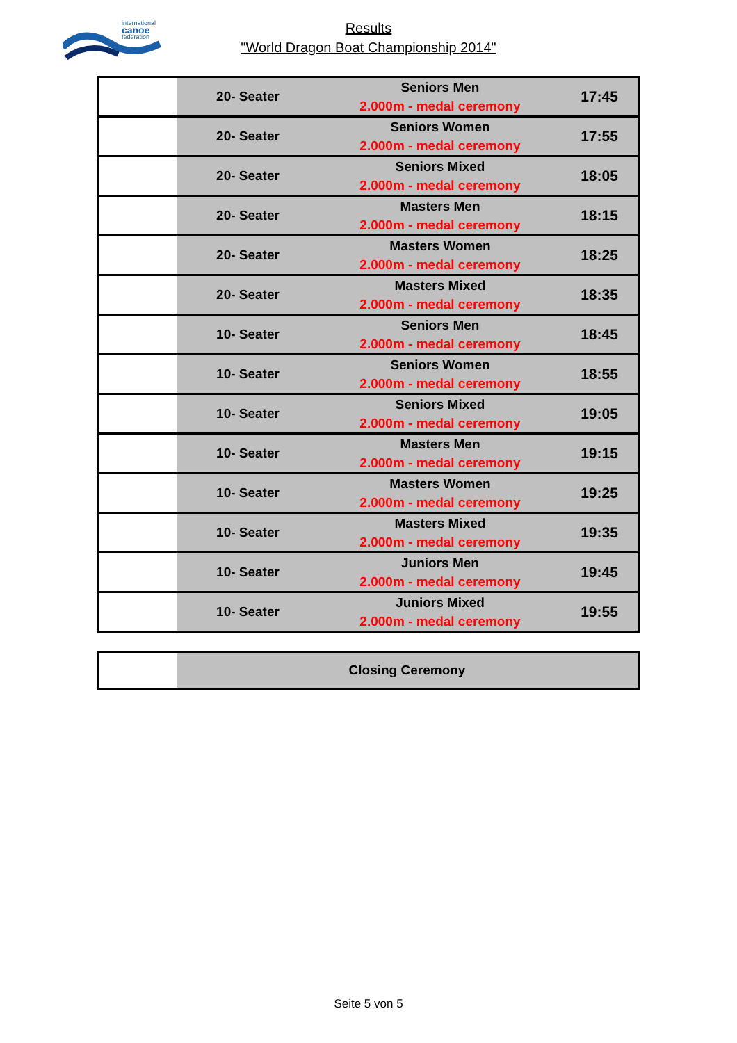international
canoe
federation
Results
"World Dragon Boat Championship 2014"
| | 20- Seater | Seniors Men 2.000m - medal ceremony | 17:45 |
| | 20- Seater | Seniors Women 2.000m - medal ceremony | 17:55 |
| | 20- Seater | Seniors Mixed 2.000m - medal ceremony | 18:05 |
| | 20- Seater | Masters Men 2.000m - medal ceremony | 18:15 |
| | 20- Seater | Masters Women 2.000m - medal ceremony | 18:25 |
| | 20- Seater | Masters Mixed 2.000m - medal ceremony | 18:35 |
| | 10- Seater | Seniors Men 2.000m - medal ceremony | 18:45 |
| | 10- Seater | Seniors Women 2.000m - medal ceremony | 18:55 |
| | 10- Seater | Seniors Mixed 2.000m - medal ceremony | 19:05 |
| | 10- Seater | Masters Men 2.000m - medal ceremony | 19:15 |
| | 10- Seater | Masters Women 2.000m - medal ceremony | 19:25 |
| | 10- Seater | Masters Mixed 2.000m - medal ceremony | 19:35 |
| | 10- Seater | Juniors Men 2.000m - medal ceremony | 19:45 |
| | 10- Seater | Juniors Mixed 2.000m - medal ceremony | 19:55 |
| | Closing Ceremony |
Seite 5 von 5